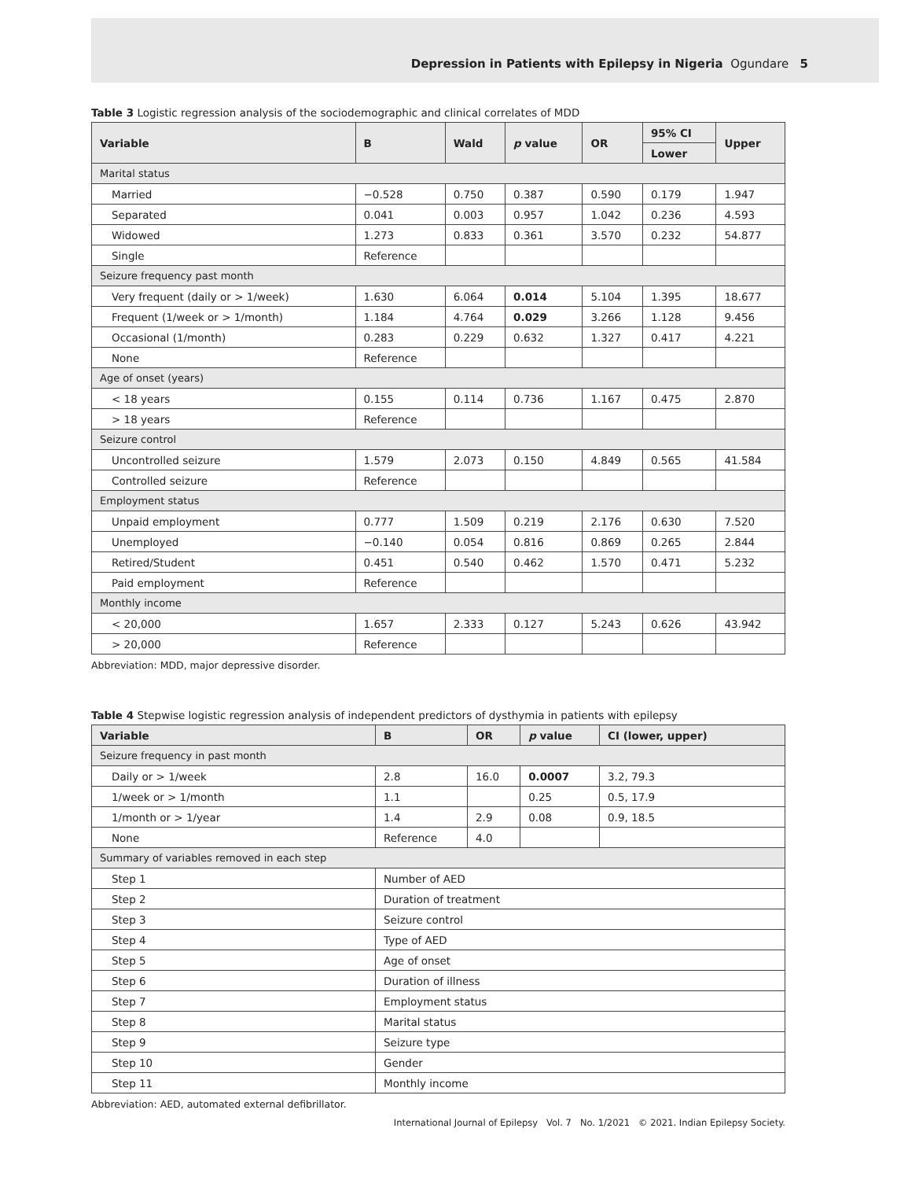Depression in Patients with Epilepsy in Nigeria Ogundare 5
Table 3 Logistic regression analysis of the sociodemographic and clinical correlates of MDD
| Variable | B | Wald | p value | OR | 95% CI | Upper |
| --- | --- | --- | --- | --- | --- | --- |
| | | | | | Lower | |
| Marital status | | | | | | |
| Married | −0.528 | 0.750 | 0.387 | 0.590 | 0.179 | 1.947 |
| Separated | 0.041 | 0.003 | 0.957 | 1.042 | 0.236 | 4.593 |
| Widowed | 1.273 | 0.833 | 0.361 | 3.570 | 0.232 | 54.877 |
| Single | Reference | | | | | |
| Seizure frequency past month | | | | | | |
| Very frequent (daily or > 1/week) | 1.630 | 6.064 | 0.014 | 5.104 | 1.395 | 18.677 |
| Frequent (1/week or > 1/month) | 1.184 | 4.764 | 0.029 | 3.266 | 1.128 | 9.456 |
| Occasional (1/month) | 0.283 | 0.229 | 0.632 | 1.327 | 0.417 | 4.221 |
| None | Reference | | | | | |
| Age of onset (years) | | | | | | |
| < 18 years | 0.155 | 0.114 | 0.736 | 1.167 | 0.475 | 2.870 |
| > 18 years | Reference | | | | | |
| Seizure control | | | | | | |
| Uncontrolled seizure | 1.579 | 2.073 | 0.150 | 4.849 | 0.565 | 41.584 |
| Controlled seizure | Reference | | | | | |
| Employment status | | | | | | |
| Unpaid employment | 0.777 | 1.509 | 0.219 | 2.176 | 0.630 | 7.520 |
| Unemployed | −0.140 | 0.054 | 0.816 | 0.869 | 0.265 | 2.844 |
| Retired/Student | 0.451 | 0.540 | 0.462 | 1.570 | 0.471 | 5.232 |
| Paid employment | Reference | | | | | |
| Monthly income | | | | | | |
| < 20,000 | 1.657 | 2.333 | 0.127 | 5.243 | 0.626 | 43.942 |
| > 20,000 | Reference | | | | | |
Abbreviation: MDD, major depressive disorder.
Table 4 Stepwise logistic regression analysis of independent predictors of dysthymia in patients with epilepsy
| Variable | B | OR | p value | CI (lower, upper) |
| --- | --- | --- | --- | --- |
| Seizure frequency in past month | | | | |
| Daily or > 1/week | 2.8 | 16.0 | 0.0007 | 3.2, 79.3 |
| 1/week or > 1/month | 1.1 | | 0.25 | 0.5, 17.9 |
| 1/month or > 1/year | 1.4 | 2.9 | 0.08 | 0.9, 18.5 |
| None | Reference | 4.0 | | |
| Summary of variables removed in each step | | | | |
| Step 1 | Number of AED | | | |
| Step 2 | Duration of treatment | | | |
| Step 3 | Seizure control | | | |
| Step 4 | Type of AED | | | |
| Step 5 | Age of onset | | | |
| Step 6 | Duration of illness | | | |
| Step 7 | Employment status | | | |
| Step 8 | Marital status | | | |
| Step 9 | Seizure type | | | |
| Step 10 | Gender | | | |
| Step 11 | Monthly income | | | |
Abbreviation: AED, automated external defibrillator.
International Journal of Epilepsy Vol. 7 No. 1/2021 © 2021. Indian Epilepsy Society.